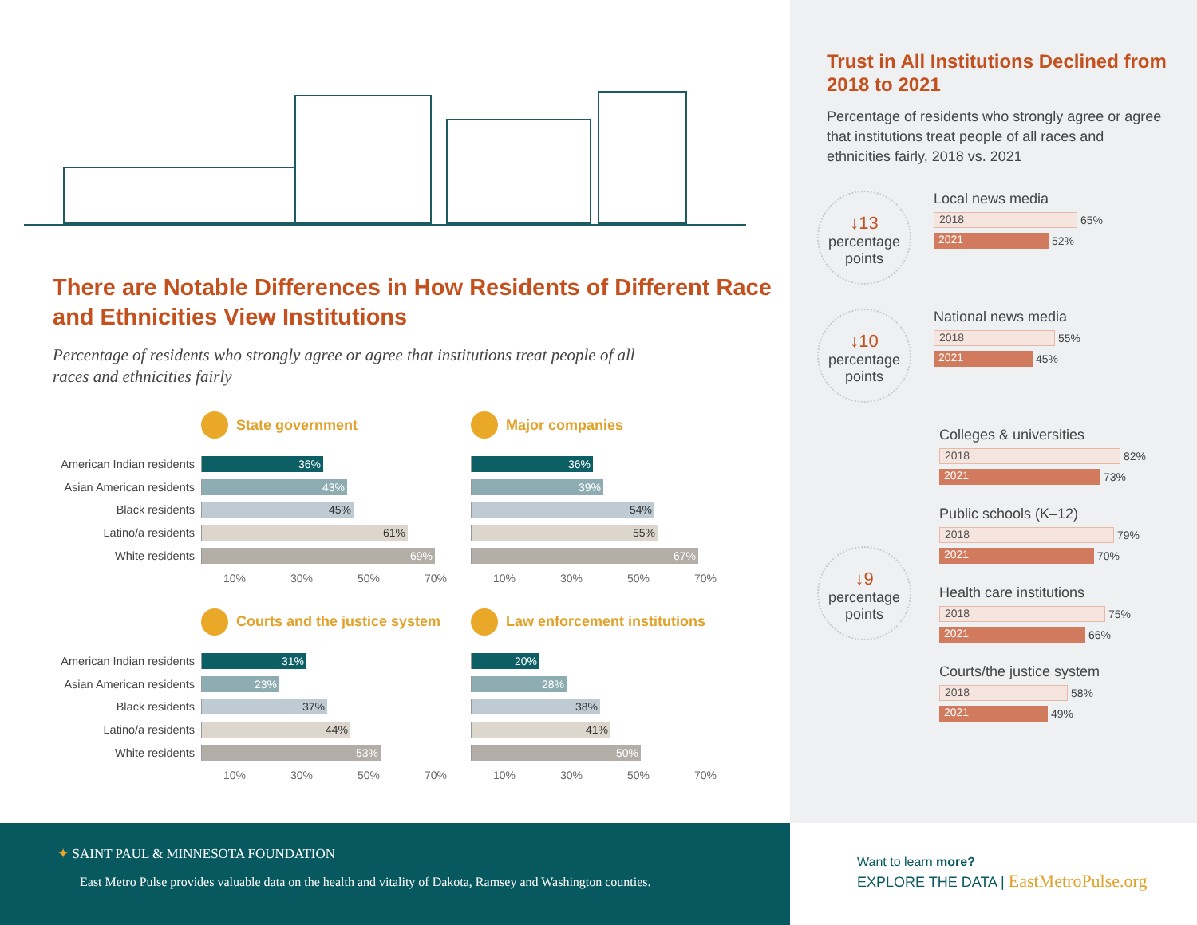There are Notable Differences in How Residents of Different Race and Ethnicities View Institutions
Percentage of residents who strongly agree or agree that institutions treat people of all races and ethnicities fairly
State government
American Indian residents
36%
Asian American residents
43%
Black residents
45%
Latino/a residents
61%
White residents
69%
10% 30% 50% 70%
Major companies
36%
39%
54%
55%
67%
10% 30% 50% 70%
Courts and the justice system
American Indian residents
31%
Asian American residents
23%
Black residents
37%
Latino/a residents
44%
White residents
53%
10% 30% 50% 70%
Law enforcement institutions
20%
28%
38%
41%
50%
10% 30% 50% 70%
Trust in All Institutions Declined from 2018 to 2021
Percentage of residents who strongly agree or agree that institutions treat people of all races and ethnicities fairly, 2018 vs. 2021
↓13
percentage
points
Local news media
2018
65%
2021
52%
↓10
percentage
points
National news media
2018
55%
2021
45%
↓9
percentage
points
Colleges & universities
2018
82%
2021
73%
Public schools (K–12)
2018
79%
2021
70%
Health care institutions
2018
75%
2021
66%
Courts/the justice system
2018
58%
2021
49%
✦ SAINT PAUL & MINNESOTA FOUNDATION
East Metro Pulse provides valuable data on the health and vitality of Dakota, Ramsey and Washington counties.
Want to learn more?
EXPLORE THE DATA | EastMetroPulse.org